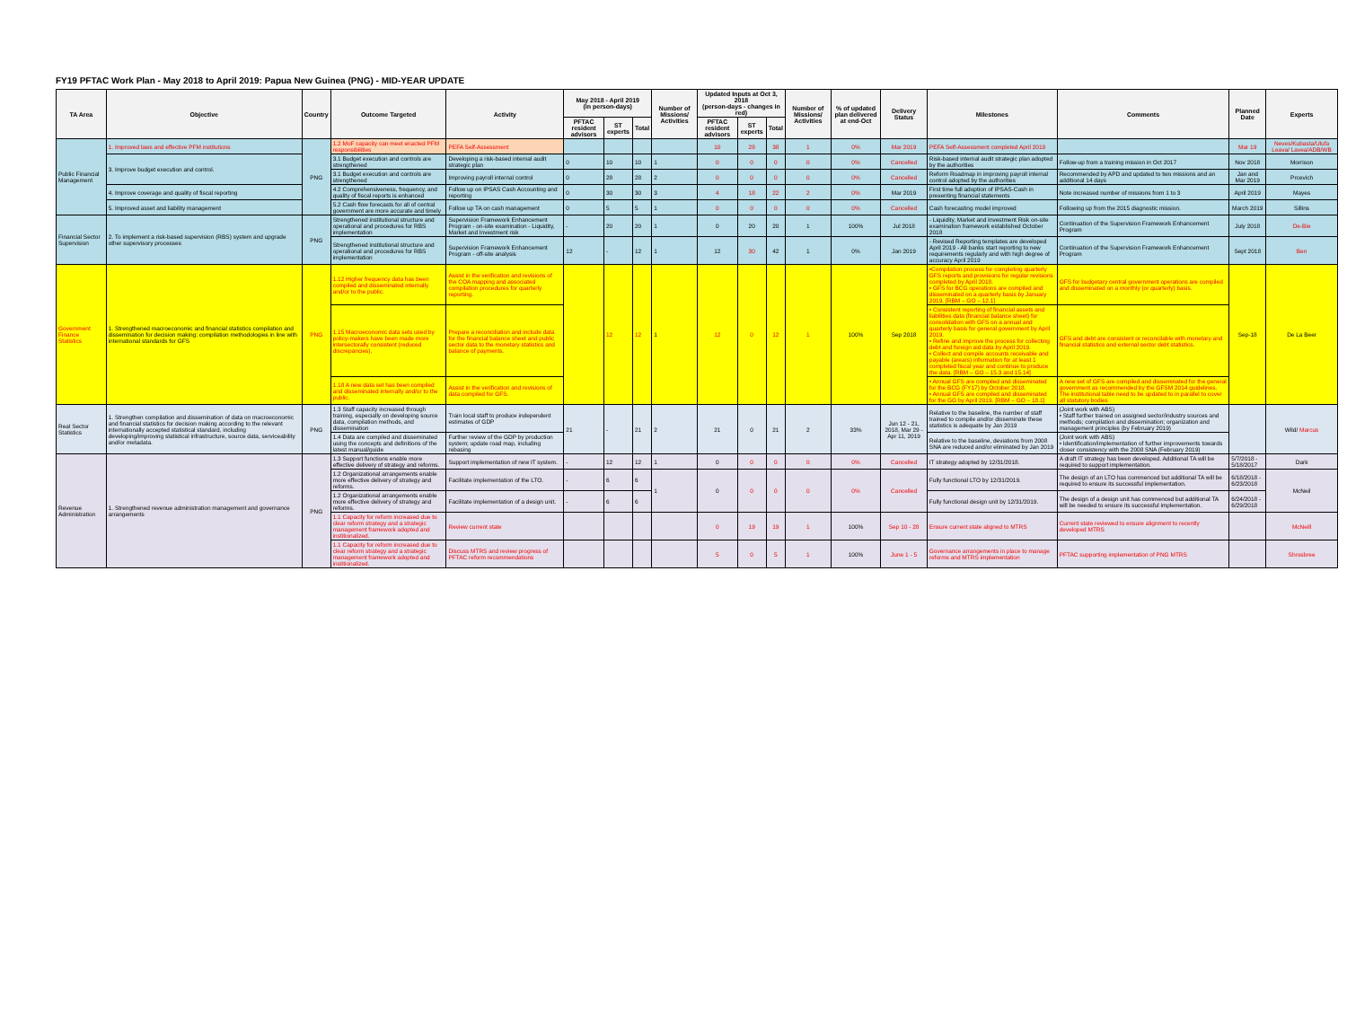FY19 PFTAC Work Plan - May 2018 to April 2019: Papua New Guinea (PNG) - MID-YEAR UPDATE
| TA Area | Objective | Country | Outcome Targeted | Activity | May 2018 - April 2019 (in person-days) | | | Number of Missions/ Activities | Updated Inputs at Oct 3, 2018 (person-days - changes in red) | | | Number of Missions/ Activities | % of updated plan delivered at end-Oct | Delivery Status | Milestones | Comments | Planned Date | Experts |
| --- | --- | --- | --- | --- | --- | --- | --- | --- | --- | --- | --- | --- | --- | --- | --- | --- | --- | --- |
| | | | | | PFTAC resident advisors | ST experts | Total | | PFTAC resident advisors | ST experts | Total | | | | | | | |
| Public Financial Management | 1. Improved laws and effective PFM institutions | PNG | 1.2 MoF capacity can meet enacted PFM responsibilities | PEFA Self-Assessment | | | | | 10 | 28 | 38 | 1 | 0% | Mar 2019 | PEFA Self-Assessment completed April 2019 | | Mar 19 | Neves/Kubasta/Ulufa Leava/ Lavea/ADB/WB |
| | 3. Improve budget execution and control. | | 3.1 Budget execution and controls are strengthened | Developing a risk-based internal audit strategic plan | 0 | 10 | 10 | 1 | 0 | 0 | 0 | 0 | 0% | Cancelled | Risk-based internal audit strategic plan adopted by the authorities | Follow-up from a training mission in Oct 2017 | Nov 2018 | Morrison |
| | | | 3.1 Budget execution and controls are strengthened | Improving payroll internal control | 0 | 28 | 28 | 2 | 0 | 0 | 0 | 0 | 0% | Cancelled | Reform Roadmap in improving payroll internal control adopted by the authorities | Recommended by APD and updated to two missions and an additional 14 days | Jan and Mar 2019 | Prcevich |
| | 4. Improve coverage and quality of fiscal reporting | | 4.2 Comprehensiveness, frequency, and quality of fiscal reports is enhanced | Follow up on IPSAS Cash Accounting and reporting | 0 | 30 | 30 | 3 | 4 | 18 | 22 | 2 | 0% | Mar 2019 | First time full adoption of IPSAS-Cash in presenting financial statements | Note increased number of missions from 1 to 3 | April 2019 | Mayes |
| | 5. Improved asset and liability management | | 5.2 Cash flow forecasts for all of central government are more accurate and timely | Follow up TA on cash management | 0 | 5 | 5 | 1 | 0 | 0 | 0 | 0 | 0% | Cancelled | Cash forecasting model improved | Following up from the 2015 diagnostic mission. | March 2019 | Sillins |
| Financial Sector Supervision | 2. To implement a risk-based supervision (RBS) system and upgrade other supervisory processes | PNG | Strengthened institutional structure and operational and procedures for RBS implementation | Supervision Framework Enhancement Program - on-site examination - Liquidity, Market and Investment risk | - | 20 | 20 | 1 | 0 | 20 | 20 | 1 | 100% | Jul 2018 | - Liquidity, Market and Investment Risk on-site examination framework established October 2018 | Continuation of the Supervision Framework Enhancement Program | July 2018 | De-Bie |
| | | | Strengthened institutional structure and operational and procedures for RBS implementation | Supervision Framework Enhancement Program - off-site analysis | 12 | - | 12 | 1 | 12 | 30 | 42 | 1 | 0% | Jan 2019 | - Revised Reporting templates are developed April 2019 - All banks start reporting to new requirements regularly and with high degree of accuracy April 2019 | Continuation of the Supervision Framework Enhancement Program | Sept 2018 | Ben |
| Government Finance Statistics | 1. Strengthened macroeconomic and financial statistics compilation and dissemination for decision making: compilation methodologies in line with international standards for GFS | PNG | 1.12 Higher frequency data has been compiled and disseminated internally and/or to the public. | Assist in the verification and revisions of the COA mapping and associated compilation procedures for quarterly reporting. | | 12 | 12 | 1 | 12 | 0 | 12 | 1 | 100% | Sep 2018 | •Compilation process for completing quarterly GFS reports and provisions for regular revisions completed by April 2018. • GFS for BCG operations are compiled and disseminated on a quarterly basis by January 2019. [RBM – GO – 12.1] | GFS for budgetary central government operations are compiled and disseminated on a monthly (or quarterly) basis. | Sep-18 | De La Beer |
| | | | 1.15 Macroeconomic data sets used by policy-makers have been made more intersectorally consistent (reduced discrepancies). | Prepare a reconciliation and include data for the financial balance sheet and public sector data to the monetary statistics and balance of payments. | | | | | | | | | | | • Consistent reporting of financial assets and liabilities data (financial balance sheet) for consolidation with GFS on a annual and quarterly basis for general government by April 2019. • Refine and improve the process for collecting debt and foreign aid data by April 2019. • Collect and compile accounts receivable and payable (arears) information for at least 1 completed fiscal year and continue to produce the data. [RBM – GO – 15.3 and 15.14] | GFS and debt are consistent or reconcilable with monetary and financial statistics and external sector debt statistics. | | |
| | | | 1.18 A new data set has been compiled and disseminated internally and/or to the public. | Assist in the verification and revisions of data compiled for GFS. | | | | | | | | | | | • Annual GFS are compiled and disseminated for the BCG (FY17) by October 2018. • Annual GFS are compiled and disseminated for the GG by April 2019. [RBM – GO – 18.1] | A new set of GFS are compiled and disseminated for the general government as recommended by the GFSM 2014 guidelines. The institutional table need to be updated to in parallel to cover all statutory bodies | | |
| Real Sector Statistics | 1. Strengthen compilation and dissemination of data on macroeconomic and financial statistics for decision making according to the relevant internationally accepted statistical standard, including developing/improving statistical infrastructure, source data, serviceability and/or metadata. | PNG | 1.3 Staff capacity increased through training, especially on developing source data, compilation methods, and dissemination | Train local staff to produce independent estimates of GDP | 21 | - | 21 | 2 | 21 | 0 | 21 | 2 | 33% | Jun 12 - 21, 2018, Mar 29 - Apr 11, 2019 | Relative to the baseline, the number of staff trained to compile and/or disseminate these statistics is adequate by Jan 2019 | (Joint work with ABS) • Staff further trained on assigned sector/industry sources and methods; compilation and dissemination; organization and management principles (by February 2019) | | Wild/ Marcus |
| | | | 1.4 Data are compiled and disseminated using the concepts and definitions of the latest manual/guide | Further review of the GDP by production system; update road map, including rebasing | | | | | | | | | | | Relative to the baseline, deviations from 2008 SNA are reduced and/or eliminated by Jan 2019 | (Joint work with ABS) • Identification/implementation of further improvements towards closer consistency with the 2008 SNA (February 2019) | | |
| Revenue Administration | 1. Strengthened revenue administration management and governance arrangements | PNG | 1.3 Support functions enable more effective delivery of strategy and reforms. | Support implementation of new IT system. | - | 12 | 12 | 1 | 0 | 0 | 0 | 0 | 0% | Cancelled | IT strategy adopted by 12/31/2018. | A draft IT strategy has been developed. Additional TA will be required to support implementation. | 5/7/2018 - 5/18/2017 | Dark |
| | | | 1.2 Organizational arrangements enable more effective delivery of strategy and reforms. | Facilitate implementation of the LTO. | - | 6 | 6 | 1 | 0 | 0 | 0 | 0 | 0% | Cancelled | Fully functional LTO by 12/31/2019. | The design of an LTO has commenced but additional TA will be required to ensure its successful implementation. | 6/18/2018 - 6/23/2018 | McNeil |
| | | | 1.2 Organizational arrangements enable more effective delivery of strategy and reforms. | Facilitate implementation of a design unit. | - | 6 | 6 | | | | | | | | Fully functional design unit by 12/31/2019. | The design of a design unit has commenced but additional TA will be needed to ensure its successful implementation. | 6/24/2018 - 6/29/2018 | |
| | | | 1.1 Capacity for reform increased due to clear reform strategy and a strategic management framework adopted and institionalized. | Review current state | | | | | 0 | 19 | 19 | 1 | 100% | Sep 10 - 28 | Ensure current state aligned to MTRS | Current state reviewed to ensure alignment to recently developed MTRS | | McNeill |
| | | | 1.1 Capacity for reform increased due to clear reform strategy and a strategic management framework adopted and institionalized. | Discuss MTRS and review progress of PFTAC reform recommendations | | | | | 5 | 0 | 5 | 1 | 100% | June 1 - 5 | Governance arrangements in place to manage reforms and MTRS implementation | PFTAC supporting implementation of PNG MTRS | | Shrosbree |